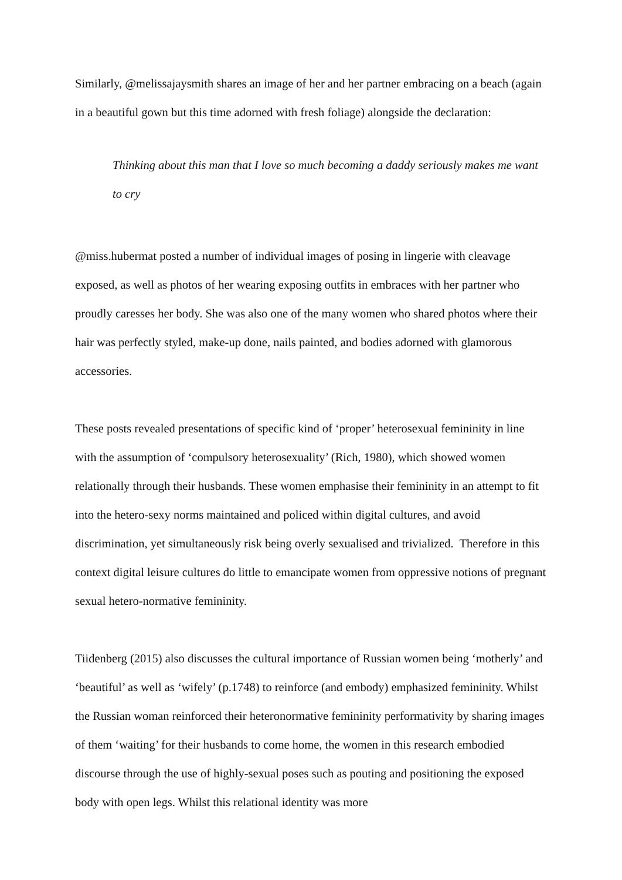Similarly, @melissajaysmith shares an image of her and her partner embracing on a beach (again in a beautiful gown but this time adorned with fresh foliage) alongside the declaration:
Thinking about this man that I love so much becoming a daddy seriously makes me want to cry
@miss.hubermat posted a number of individual images of posing in lingerie with cleavage exposed, as well as photos of her wearing exposing outfits in embraces with her partner who proudly caresses her body. She was also one of the many women who shared photos where their hair was perfectly styled, make-up done, nails painted, and bodies adorned with glamorous accessories.
These posts revealed presentations of specific kind of ‘proper’ heterosexual femininity in line with the assumption of ‘compulsory heterosexuality’ (Rich, 1980), which showed women relationally through their husbands. These women emphasise their femininity in an attempt to fit into the hetero-sexy norms maintained and policed within digital cultures, and avoid discrimination, yet simultaneously risk being overly sexualised and trivialized. Therefore in this context digital leisure cultures do little to emancipate women from oppressive notions of pregnant sexual hetero-normative femininity.
Tiidenberg (2015) also discusses the cultural importance of Russian women being ‘motherly’ and ‘beautiful’ as well as ‘wifely’ (p.1748) to reinforce (and embody) emphasized femininity. Whilst the Russian woman reinforced their heteronormative femininity performativity by sharing images of them ‘waiting’ for their husbands to come home, the women in this research embodied discourse through the use of highly-sexual poses such as pouting and positioning the exposed body with open legs. Whilst this relational identity was more